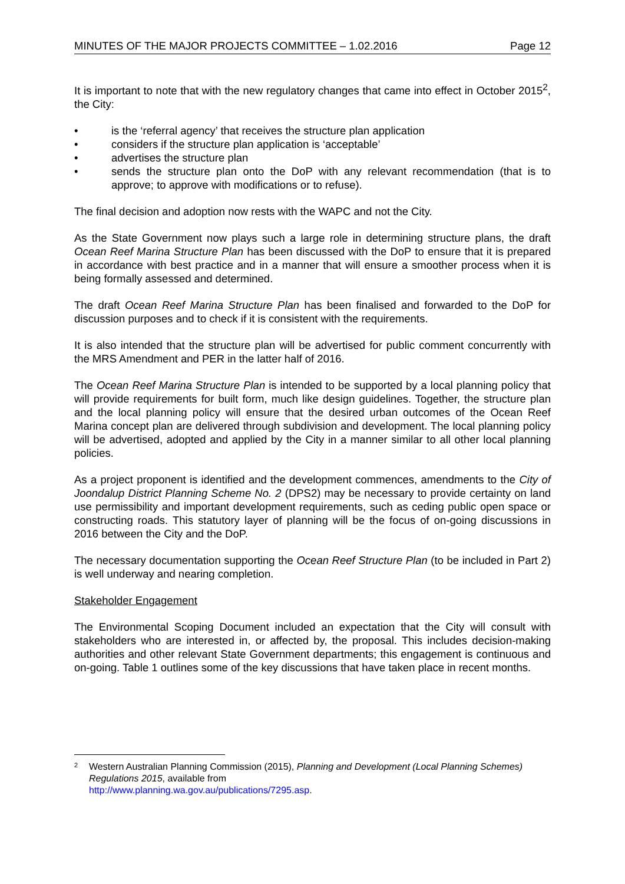MINUTES OF THE MAJOR PROJECTS COMMITTEE – 1.02.2016 Page 12
It is important to note that with the new regulatory changes that came into effect in October 2015<sup>2</sup>, the City:
• is the ‘referral agency’ that receives the structure plan application
• considers if the structure plan application is ‘acceptable’
• advertises the structure plan
• sends the structure plan onto the DoP with any relevant recommendation (that is to approve; to approve with modifications or to refuse).
The final decision and adoption now rests with the WAPC and not the City.
As the State Government now plays such a large role in determining structure plans, the draft Ocean Reef Marina Structure Plan has been discussed with the DoP to ensure that it is prepared in accordance with best practice and in a manner that will ensure a smoother process when it is being formally assessed and determined.
The draft Ocean Reef Marina Structure Plan has been finalised and forwarded to the DoP for discussion purposes and to check if it is consistent with the requirements.
It is also intended that the structure plan will be advertised for public comment concurrently with the MRS Amendment and PER in the latter half of 2016.
The Ocean Reef Marina Structure Plan is intended to be supported by a local planning policy that will provide requirements for built form, much like design guidelines. Together, the structure plan and the local planning policy will ensure that the desired urban outcomes of the Ocean Reef Marina concept plan are delivered through subdivision and development. The local planning policy will be advertised, adopted and applied by the City in a manner similar to all other local planning policies.
As a project proponent is identified and the development commences, amendments to the City of Joondalup District Planning Scheme No. 2 (DPS2) may be necessary to provide certainty on land use permissibility and important development requirements, such as ceding public open space or constructing roads. This statutory layer of planning will be the focus of on-going discussions in 2016 between the City and the DoP.
The necessary documentation supporting the Ocean Reef Structure Plan (to be included in Part 2) is well underway and nearing completion.
Stakeholder Engagement
The Environmental Scoping Document included an expectation that the City will consult with stakeholders who are interested in, or affected by, the proposal. This includes decision-making authorities and other relevant State Government departments; this engagement is continuous and on-going. Table 1 outlines some of the key discussions that have taken place in recent months.
2 Western Australian Planning Commission (2015), Planning and Development (Local Planning Schemes) Regulations 2015, available from
http://www.planning.wa.gov.au/publications/7295.asp.